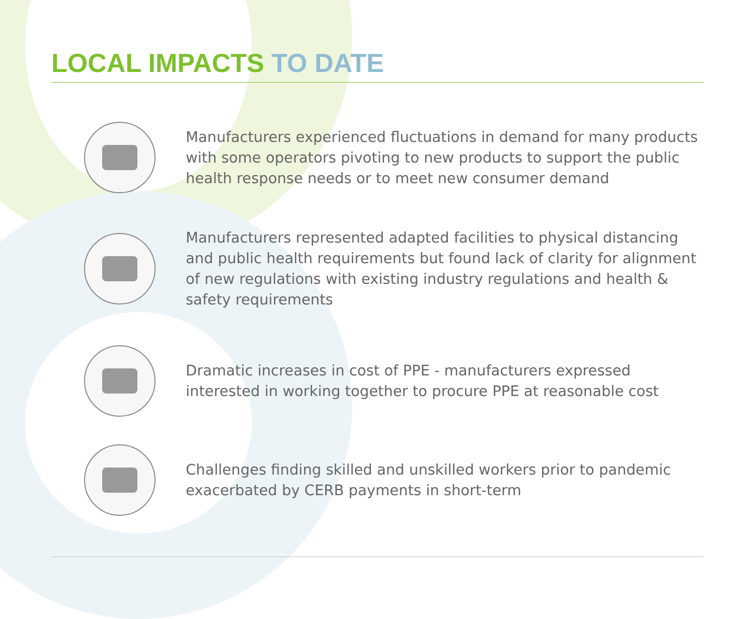LOCAL IMPACTS TO DATE
Manufacturers experienced fluctuations in demand for many products with some operators pivoting to new products to support the public health response needs or to meet new consumer demand
Manufacturers represented adapted facilities to physical distancing and public health requirements but found lack of clarity for alignment of new regulations with existing industry regulations and health & safety requirements
Dramatic increases in cost of PPE - manufacturers expressed interested in working together to procure PPE at reasonable cost
Challenges finding skilled and unskilled workers prior to pandemic exacerbated by CERB payments in short-term